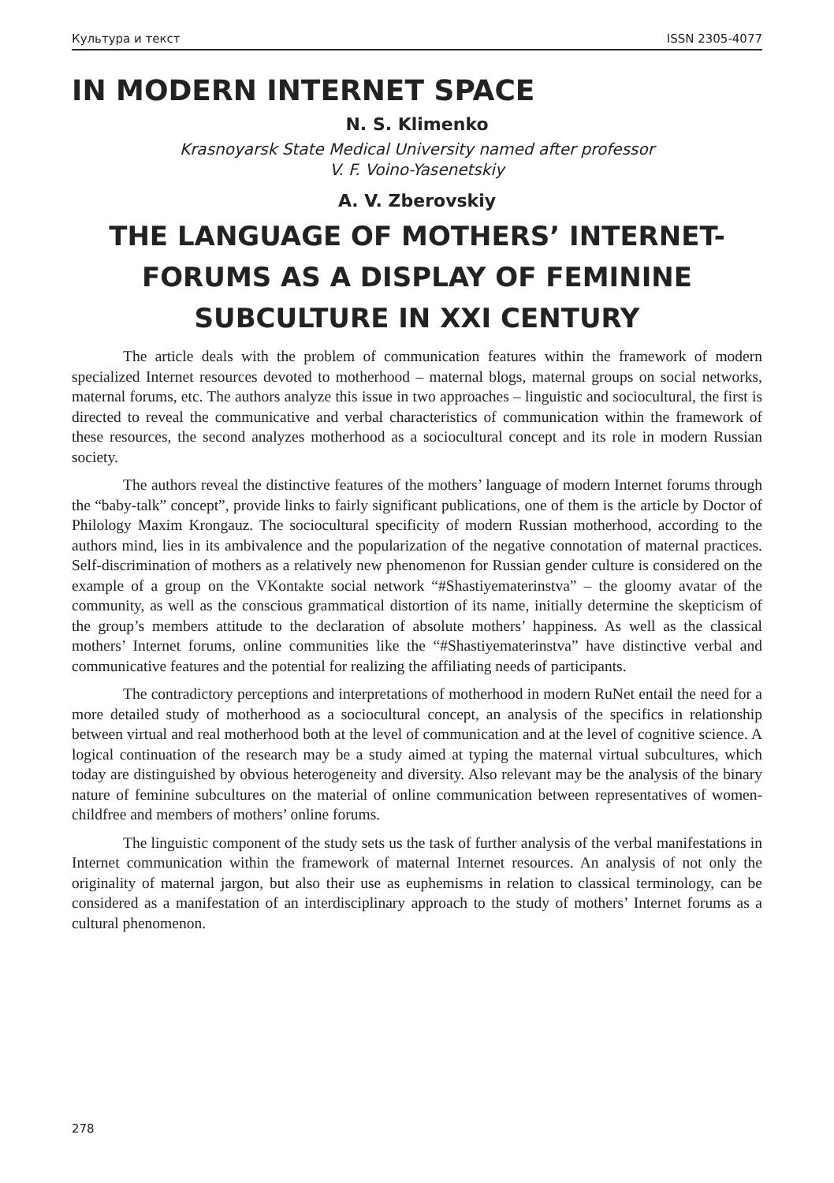Культура и текст ISSN 2305-4077
IN MODERN INTERNET SPACE
N. S. Klimenko
Krasnoyarsk State Medical University named after professor
V. F. Voino-Yasenetskiy
A. V. Zberovskiy
THE LANGUAGE OF MOTHERS’ INTERNET-FORUMS AS A DISPLAY OF FEMININE SUBCULTURE IN XXI CENTURY
The article deals with the problem of communication features within the framework of modern specialized Internet resources devoted to motherhood – maternal blogs, maternal groups on social networks, maternal forums, etc. The authors analyze this issue in two approaches – linguistic and sociocultural, the first is directed to reveal the communicative and verbal characteristics of communication within the framework of these resources, the second analyzes motherhood as a sociocultural concept and its role in modern Russian society.
The authors reveal the distinctive features of the mothers’ language of modern Internet forums through the “baby-talk” concept”, provide links to fairly significant publications, one of them is the article by Doctor of Philology Maxim Krongauz. The sociocultural specificity of modern Russian motherhood, according to the authors mind, lies in its ambivalence and the popularization of the negative connotation of maternal practices. Self-discrimination of mothers as a relatively new phenomenon for Russian gender culture is considered on the example of a group on the VKontakte social network “#Shastiyematerinstva” – the gloomy avatar of the community, as well as the conscious grammatical distortion of its name, initially determine the skepticism of the group’s members attitude to the declaration of absolute mothers’ happiness. As well as the classical mothers’ Internet forums, online communities like the “#Shastiyematerinstva” have distinctive verbal and communicative features and the potential for realizing the affiliating needs of participants.
The contradictory perceptions and interpretations of motherhood in modern RuNet entail the need for a more detailed study of motherhood as a sociocultural concept, an analysis of the specifics in relationship between virtual and real motherhood both at the level of communication and at the level of cognitive science. A logical continuation of the research may be a study aimed at typing the maternal virtual subcultures, which today are distinguished by obvious heterogeneity and diversity. Also relevant may be the analysis of the binary nature of feminine subcultures on the material of online communication between representatives of women-childfree and members of mothers’ online forums.
The linguistic component of the study sets us the task of further analysis of the verbal manifestations in Internet communication within the framework of maternal Internet resources. An analysis of not only the originality of maternal jargon, but also their use as euphemisms in relation to classical terminology, can be considered as a manifestation of an interdisciplinary approach to the study of mothers’ Internet forums as a cultural phenomenon.
278